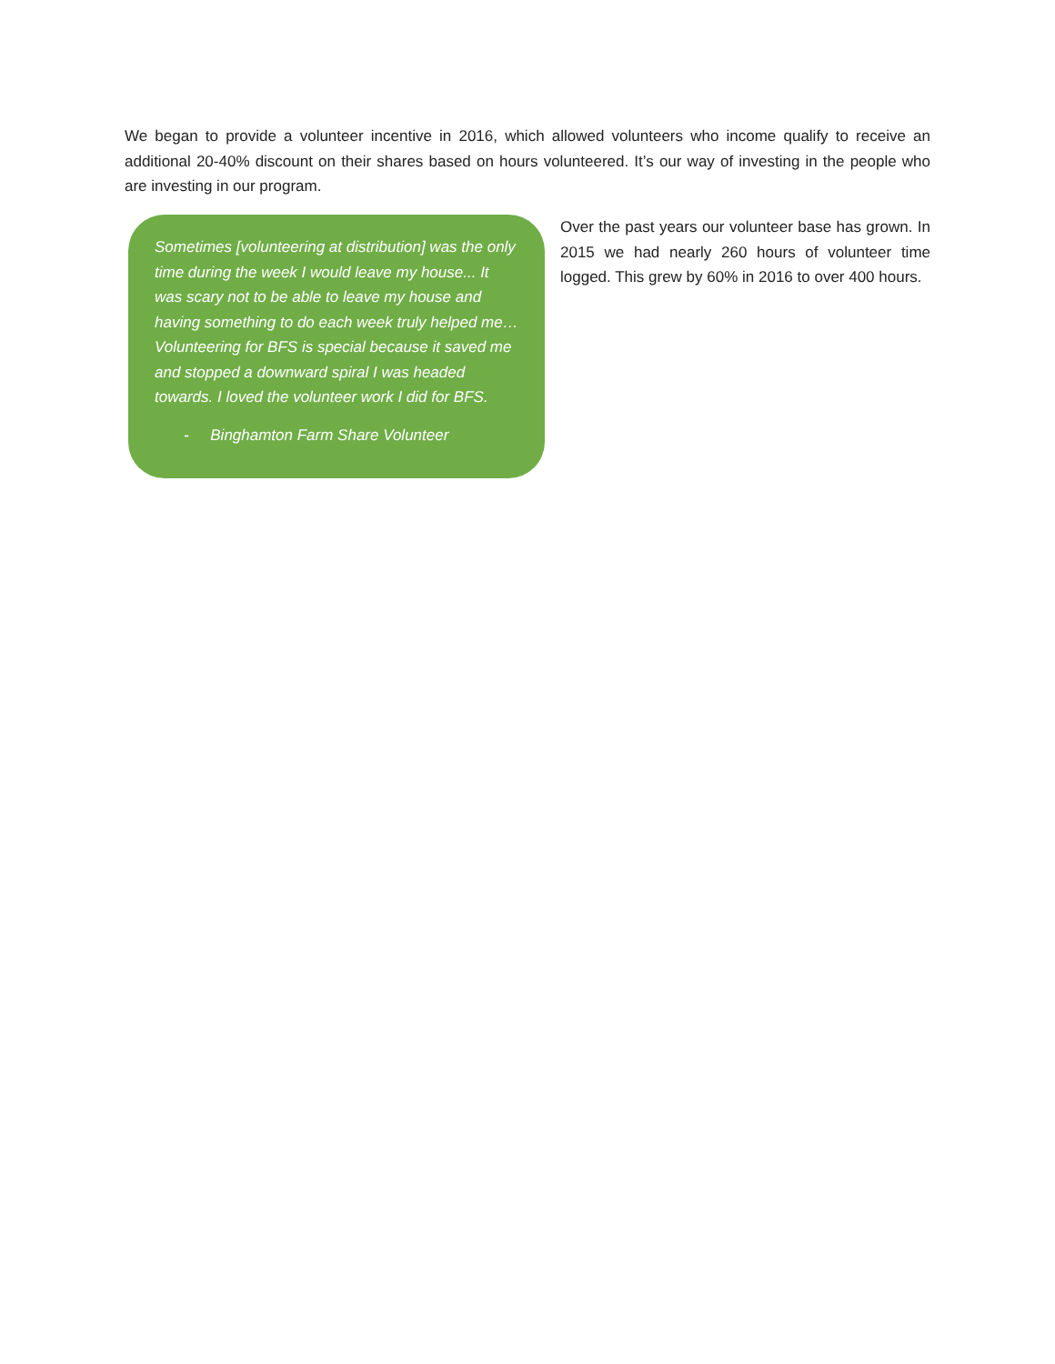We began to provide a volunteer incentive in 2016, which allowed volunteers who income qualify to receive an additional 20-40% discount on their shares based on hours volunteered. It’s our way of investing in the people who are investing in our program.
Sometimes [volunteering at distribution] was the only time during the week I would leave my house... It was scary not to be able to leave my house and having something to do each week truly helped me… Volunteering for BFS is special because it saved me and stopped a downward spiral I was headed towards. I loved the volunteer work I did for BFS.
- Binghamton Farm Share Volunteer
Over the past years our volunteer base has grown. In 2015 we had nearly 260 hours of volunteer time logged. This grew by 60% in 2016 to over 400 hours.